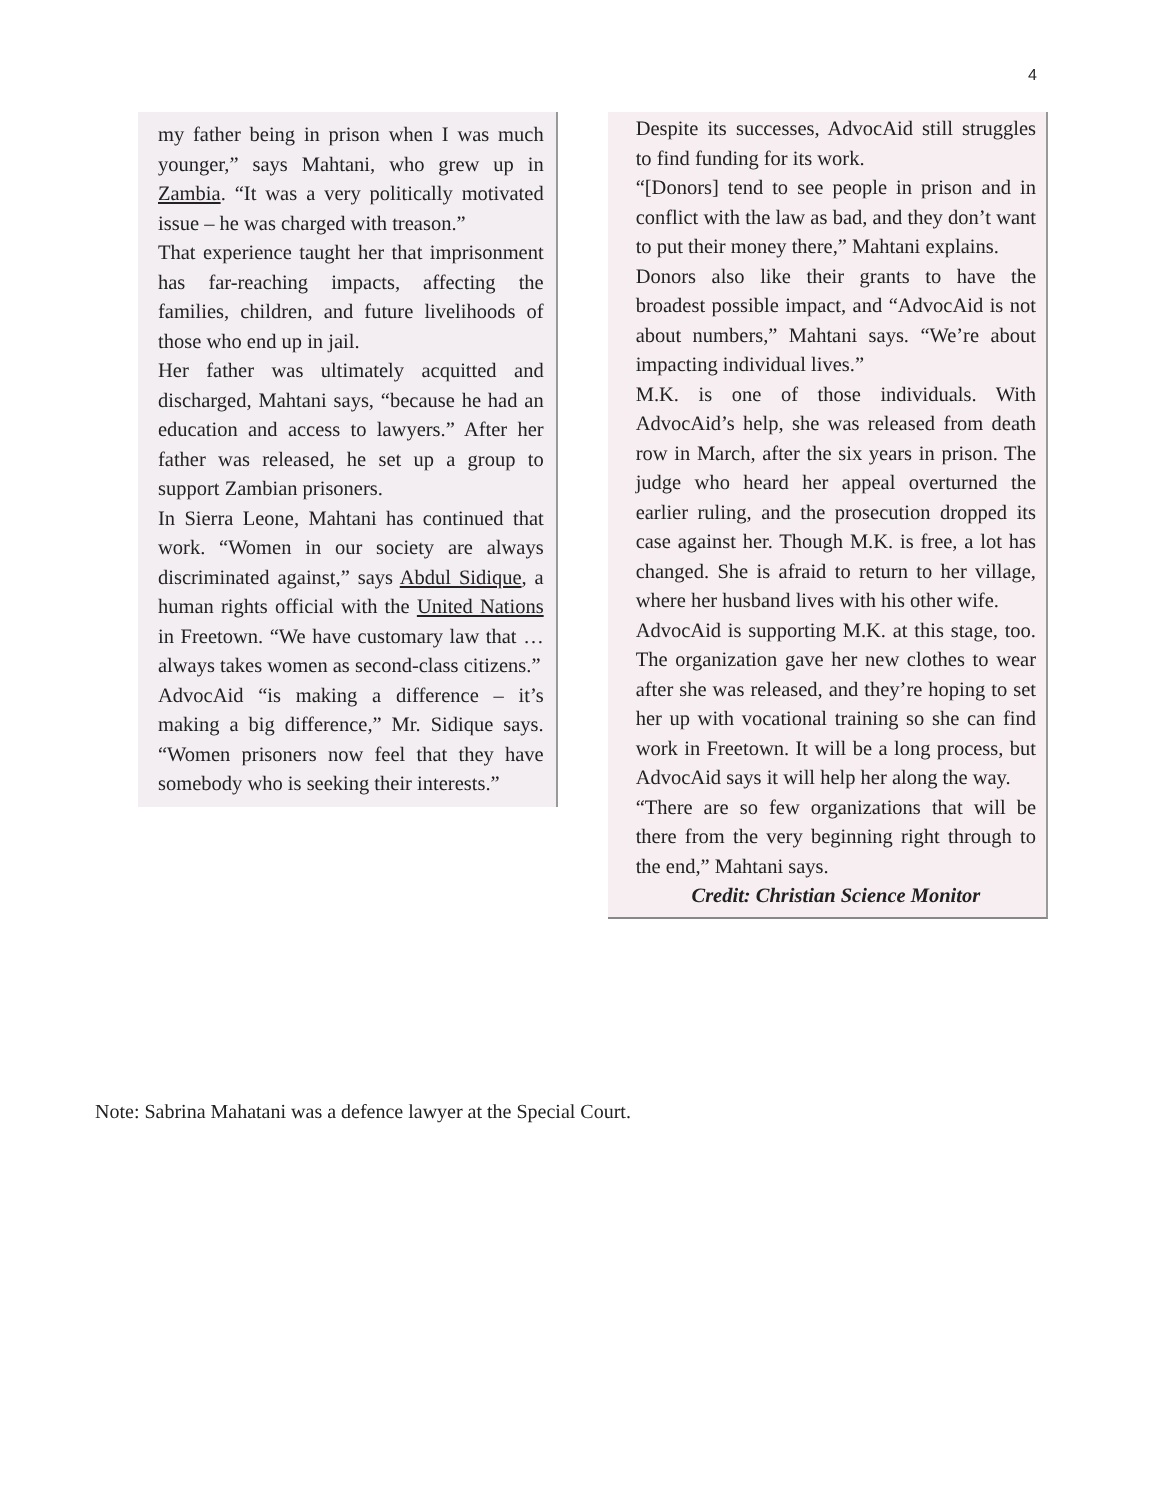4
my father being in prison when I was much younger,” says Mahtani, who grew up in Zambia. “It was a very politically motivated issue – he was charged with treason.”
That experience taught her that imprisonment has far-reaching impacts, affecting the families, children, and future livelihoods of those who end up in jail.
Her father was ultimately acquitted and discharged, Mahtani says, “because he had an education and access to lawyers.” After her father was released, he set up a group to support Zambian prisoners.
In Sierra Leone, Mahtani has continued that work. “Women in our society are always discriminated against,” says Abdul Sidique, a human rights official with the United Nations in Freetown. “We have customary law that … always takes women as second-class citizens.”
AdvocAid “is making a difference – it’s making a big difference,” Mr. Sidique says. “Women prisoners now feel that they have somebody who is seeking their interests.”
Despite its successes, AdvocAid still struggles to find funding for its work.
“[Donors] tend to see people in prison and in conflict with the law as bad, and they don’t want to put their money there,” Mahtani explains.
Donors also like their grants to have the broadest possible impact, and “AdvocAid is not about numbers,” Mahtani says. “We’re about impacting individual lives.”
M.K. is one of those individuals. With AdvocAid’s help, she was released from death row in March, after the six years in prison. The judge who heard her appeal overturned the earlier ruling, and the prosecution dropped its case against her. Though M.K. is free, a lot has changed. She is afraid to return to her village, where her husband lives with his other wife.
AdvocAid is supporting M.K. at this stage, too. The organization gave her new clothes to wear after she was released, and they’re hoping to set her up with vocational training so she can find work in Freetown. It will be a long process, but AdvocAid says it will help her along the way.
“There are so few organizations that will be there from the very beginning right through to the end,” Mahtani says.
Credit: Christian Science Monitor
Note: Sabrina Mahatani was a defence lawyer at the Special Court.